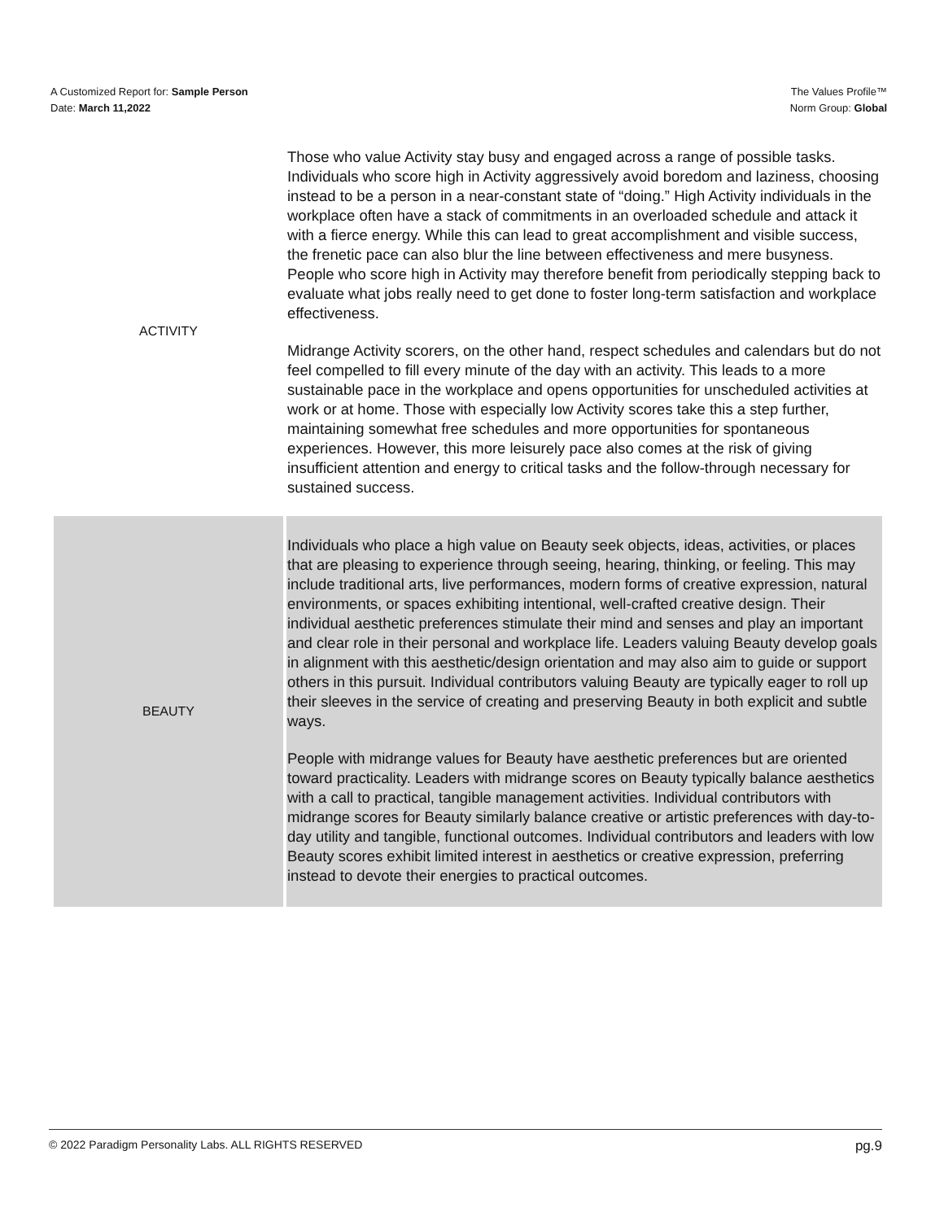A Customized Report for: Sample Person
Date: March 11,2022
The Values Profile™
Norm Group: Global
| ACTIVITY | Those who value Activity stay busy and engaged across a range of possible tasks. Individuals who score high in Activity aggressively avoid boredom and laziness, choosing instead to be a person in a near-constant state of “doing.” High Activity individuals in the workplace often have a stack of commitments in an overloaded schedule and attack it with a fierce energy. While this can lead to great accomplishment and visible success, the frenetic pace can also blur the line between effectiveness and mere busyness. People who score high in Activity may therefore benefit from periodically stepping back to evaluate what jobs really need to get done to foster long-term satisfaction and workplace effectiveness. Midrange Activity scorers, on the other hand, respect schedules and calendars but do not feel compelled to fill every minute of the day with an activity. This leads to a more sustainable pace in the workplace and opens opportunities for unscheduled activities at work or at home. Those with especially low Activity scores take this a step further, maintaining somewhat free schedules and more opportunities for spontaneous experiences. However, this more leisurely pace also comes at the risk of giving insufficient attention and energy to critical tasks and the follow-through necessary for sustained success. |
| BEAUTY | Individuals who place a high value on Beauty seek objects, ideas, activities, or places that are pleasing to experience through seeing, hearing, thinking, or feeling. This may include traditional arts, live performances, modern forms of creative expression, natural environments, or spaces exhibiting intentional, well-crafted creative design. Their individual aesthetic preferences stimulate their mind and senses and play an important and clear role in their personal and workplace life. Leaders valuing Beauty develop goals in alignment with this aesthetic/design orientation and may also aim to guide or support others in this pursuit. Individual contributors valuing Beauty are typically eager to roll up their sleeves in the service of creating and preserving Beauty in both explicit and subtle ways. People with midrange values for Beauty have aesthetic preferences but are oriented toward practicality. Leaders with midrange scores on Beauty typically balance aesthetics with a call to practical, tangible management activities. Individual contributors with midrange scores for Beauty similarly balance creative or artistic preferences with day-to-day utility and tangible, functional outcomes. Individual contributors and leaders with low Beauty scores exhibit limited interest in aesthetics or creative expression, preferring instead to devote their energies to practical outcomes. |
© 2022 Paradigm Personality Labs. ALL RIGHTS RESERVED pg.9